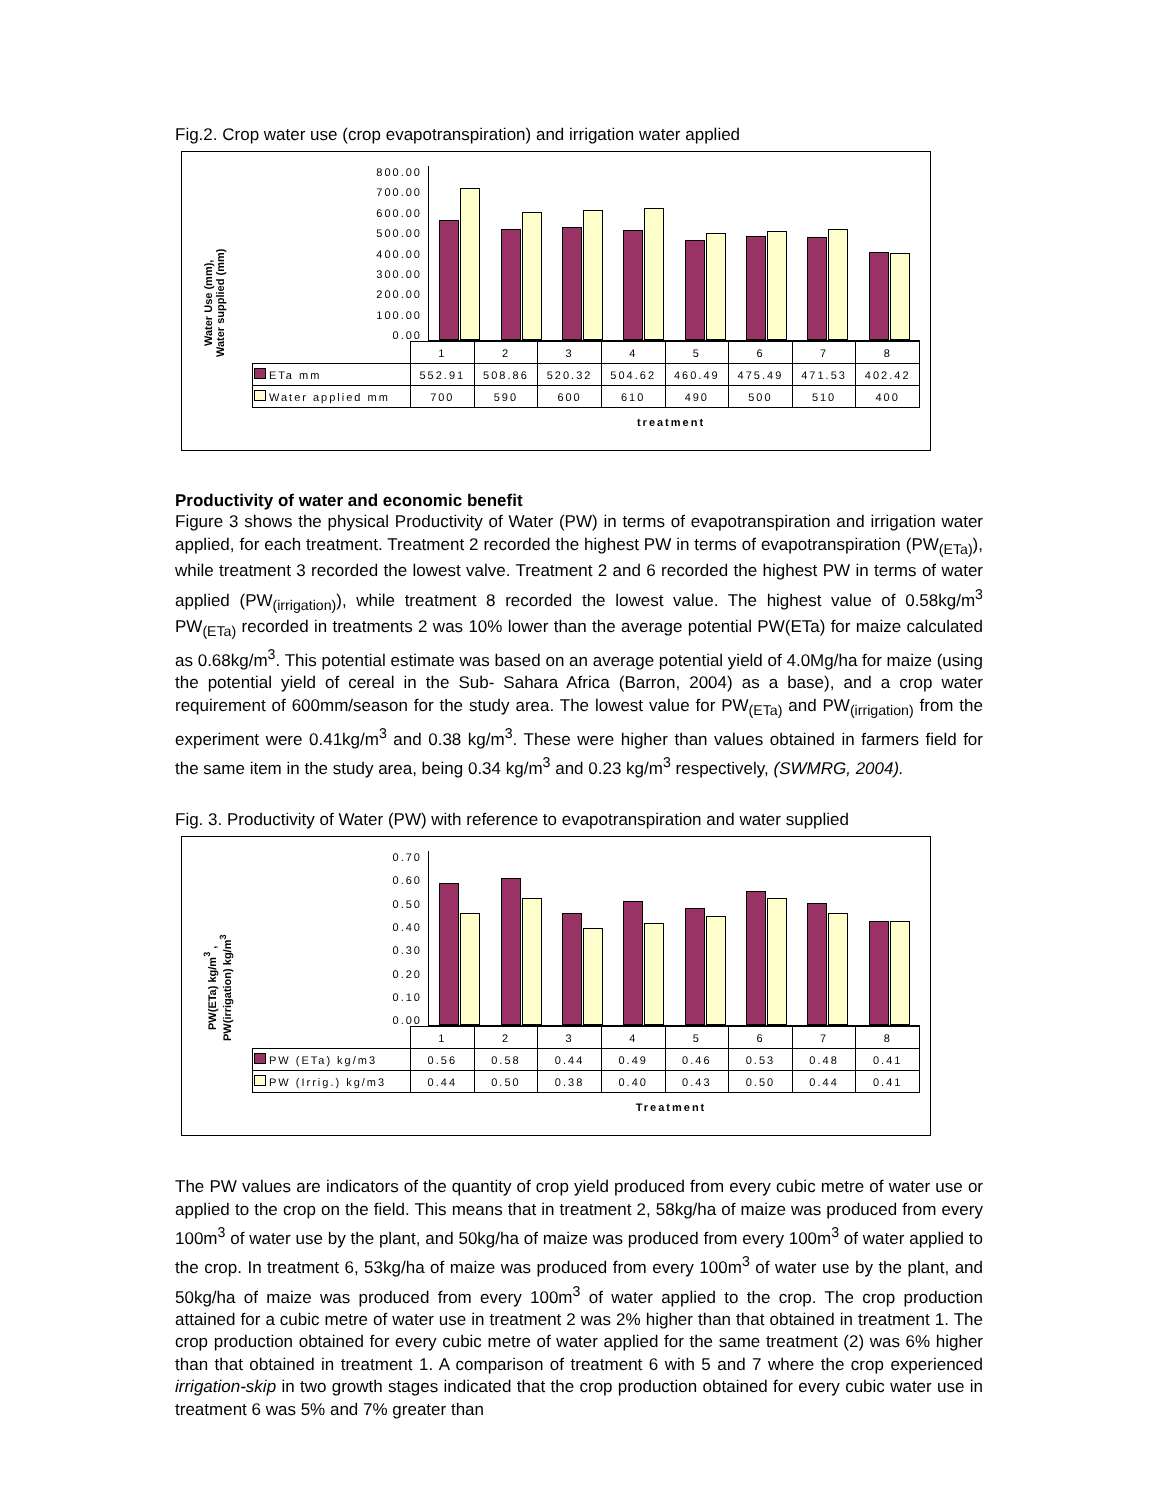Fig.2. Crop water use (crop evapotranspiration) and irrigation water applied
Water Use (mm),
Water supplied (mm)
800.00
700.00
600.00
500.00
400.00
300.00
200.00
100.00
0.00
| | 1 | 2 | 3 | 4 | 5 | 6 | 7 | 8 |
| ETa mm | 552.91 | 508.86 | 520.32 | 504.62 | 460.49 | 475.49 | 471.53 | 402.42 |
| Water applied mm | 700 | 590 | 600 | 610 | 490 | 500 | 510 | 400 |
treatment
Productivity of water and economic benefit
Figure 3 shows the physical Productivity of Water (PW) in terms of evapotranspiration and irrigation water applied, for each treatment. Treatment 2 recorded the highest PW in terms of evapotranspiration (PW<sub>(ETa)</sub>), while treatment 3 recorded the lowest valve. Treatment 2 and 6 recorded the highest PW in terms of water applied (PW<sub>(irrigation)</sub>), while treatment 8 recorded the lowest value. The highest value of 0.58kg/m<sup>3</sup> PW<sub>(ETa)</sub> recorded in treatments 2 was 10% lower than the average potential PW(ETa) for maize calculated as 0.68kg/m<sup>3</sup>. This potential estimate was based on an average potential yield of 4.0Mg/ha for maize (using the potential yield of cereal in the Sub- Sahara Africa (Barron, 2004) as a base), and a crop water requirement of 600mm/season for the study area. The lowest value for PW<sub>(ETa)</sub> and PW<sub>(irrigation)</sub> from the experiment were 0.41kg/m<sup>3</sup> and 0.38 kg/m<sup>3</sup>. These were higher than values obtained in farmers field for the same item in the study area, being 0.34 kg/m<sup>3</sup> and 0.23 kg/m<sup>3</sup> respectively, (SWMRG, 2004).
Fig. 3. Productivity of Water (PW) with reference to evapotranspiration and water supplied
PW(ETa) kg/m<sup>3</sup> ,
PW(irrigation) kg/m<sup>3</sup>
0.70
0.60
0.50
0.40
0.30
0.20
0.10
0.00
| | 1 | 2 | 3 | 4 | 5 | 6 | 7 | 8 |
| PW (ETa) kg/m3 | 0.56 | 0.58 | 0.44 | 0.49 | 0.46 | 0.53 | 0.48 | 0.41 |
| PW (Irrig.) kg/m3 | 0.44 | 0.50 | 0.38 | 0.40 | 0.43 | 0.50 | 0.44 | 0.41 |
Treatment
The PW values are indicators of the quantity of crop yield produced from every cubic metre of water use or applied to the crop on the field. This means that in treatment 2, 58kg/ha of maize was produced from every 100m<sup>3</sup> of water use by the plant, and 50kg/ha of maize was produced from every 100m<sup>3</sup> of water applied to the crop. In treatment 6, 53kg/ha of maize was produced from every 100m<sup>3</sup> of water use by the plant, and 50kg/ha of maize was produced from every 100m<sup>3</sup> of water applied to the crop. The crop production attained for a cubic metre of water use in treatment 2 was 2% higher than that obtained in treatment 1. The crop production obtained for every cubic metre of water applied for the same treatment (2) was 6% higher than that obtained in treatment 1. A comparison of treatment 6 with 5 and 7 where the crop experienced irrigation-skip in two growth stages indicated that the crop production obtained for every cubic water use in treatment 6 was 5% and 7% greater than